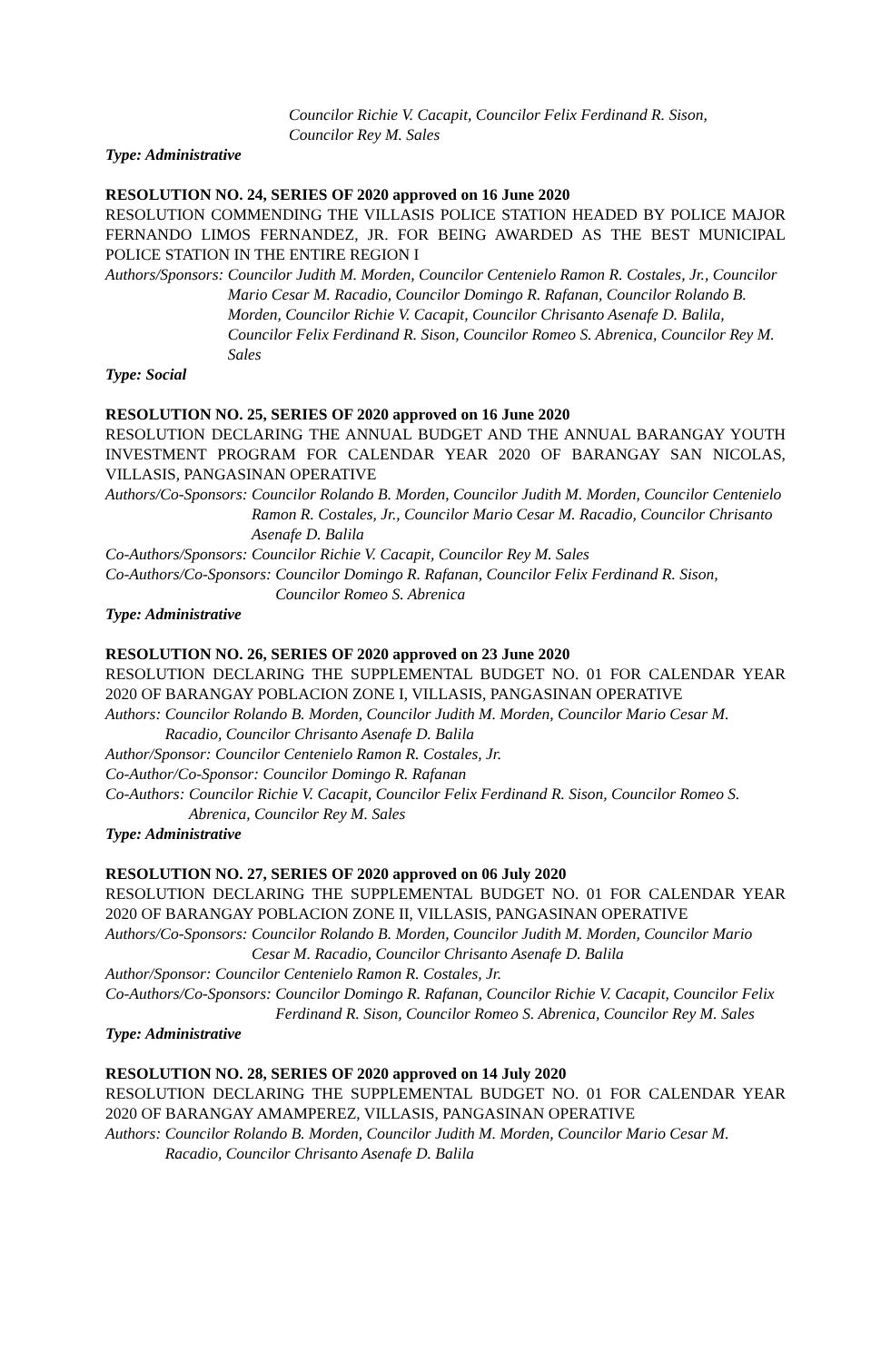Councilor Richie V. Cacapit, Councilor Felix Ferdinand R. Sison,
Councilor Rey M. Sales
Type: Administrative
RESOLUTION NO. 24, SERIES OF 2020 approved on 16 June 2020
RESOLUTION COMMENDING THE VILLASIS POLICE STATION HEADED BY POLICE MAJOR FERNANDO LIMOS FERNANDEZ, JR. FOR BEING AWARDED AS THE BEST MUNICIPAL POLICE STATION IN THE ENTIRE REGION I
Authors/Sponsors: Councilor Judith M. Morden, Councilor Centenielo Ramon R. Costales, Jr., Councilor Mario Cesar M. Racadio, Councilor Domingo R. Rafanan, Councilor Rolando B. Morden, Councilor Richie V. Cacapit, Councilor Chrisanto Asenafe D. Balila, Councilor Felix Ferdinand R. Sison, Councilor Romeo S. Abrenica, Councilor Rey M. Sales
Type: Social
RESOLUTION NO. 25, SERIES OF 2020 approved on 16 June 2020
RESOLUTION DECLARING THE ANNUAL BUDGET AND THE ANNUAL BARANGAY YOUTH INVESTMENT PROGRAM FOR CALENDAR YEAR 2020 OF BARANGAY SAN NICOLAS, VILLASIS, PANGASINAN OPERATIVE
Authors/Co-Sponsors: Councilor Rolando B. Morden, Councilor Judith M. Morden, Councilor Centenielo Ramon R. Costales, Jr., Councilor Mario Cesar M. Racadio, Councilor Chrisanto Asenafe D. Balila
Co-Authors/Sponsors: Councilor Richie V. Cacapit, Councilor Rey M. Sales
Co-Authors/Co-Sponsors: Councilor Domingo R. Rafanan, Councilor Felix Ferdinand R. Sison, Councilor Romeo S. Abrenica
Type: Administrative
RESOLUTION NO. 26, SERIES OF 2020 approved on 23 June 2020
RESOLUTION DECLARING THE SUPPLEMENTAL BUDGET NO. 01 FOR CALENDAR YEAR 2020 OF BARANGAY POBLACION ZONE I, VILLASIS, PANGASINAN OPERATIVE
Authors: Councilor Rolando B. Morden, Councilor Judith M. Morden, Councilor Mario Cesar M. Racadio, Councilor Chrisanto Asenafe D. Balila
Author/Sponsor: Councilor Centenielo Ramon R. Costales, Jr.
Co-Author/Co-Sponsor: Councilor Domingo R. Rafanan
Co-Authors: Councilor Richie V. Cacapit, Councilor Felix Ferdinand R. Sison, Councilor Romeo S. Abrenica, Councilor Rey M. Sales
Type: Administrative
RESOLUTION NO. 27, SERIES OF 2020 approved on 06 July 2020
RESOLUTION DECLARING THE SUPPLEMENTAL BUDGET NO. 01 FOR CALENDAR YEAR 2020 OF BARANGAY POBLACION ZONE II, VILLASIS, PANGASINAN OPERATIVE
Authors/Co-Sponsors: Councilor Rolando B. Morden, Councilor Judith M. Morden, Councilor Mario Cesar M. Racadio, Councilor Chrisanto Asenafe D. Balila
Author/Sponsor: Councilor Centenielo Ramon R. Costales, Jr.
Co-Authors/Co-Sponsors: Councilor Domingo R. Rafanan, Councilor Richie V. Cacapit, Councilor Felix Ferdinand R. Sison, Councilor Romeo S. Abrenica, Councilor Rey M. Sales
Type: Administrative
RESOLUTION NO. 28, SERIES OF 2020 approved on 14 July 2020
RESOLUTION DECLARING THE SUPPLEMENTAL BUDGET NO. 01 FOR CALENDAR YEAR 2020 OF BARANGAY AMAMPEREZ, VILLASIS, PANGASINAN OPERATIVE
Authors: Councilor Rolando B. Morden, Councilor Judith M. Morden, Councilor Mario Cesar M. Racadio, Councilor Chrisanto Asenafe D. Balila